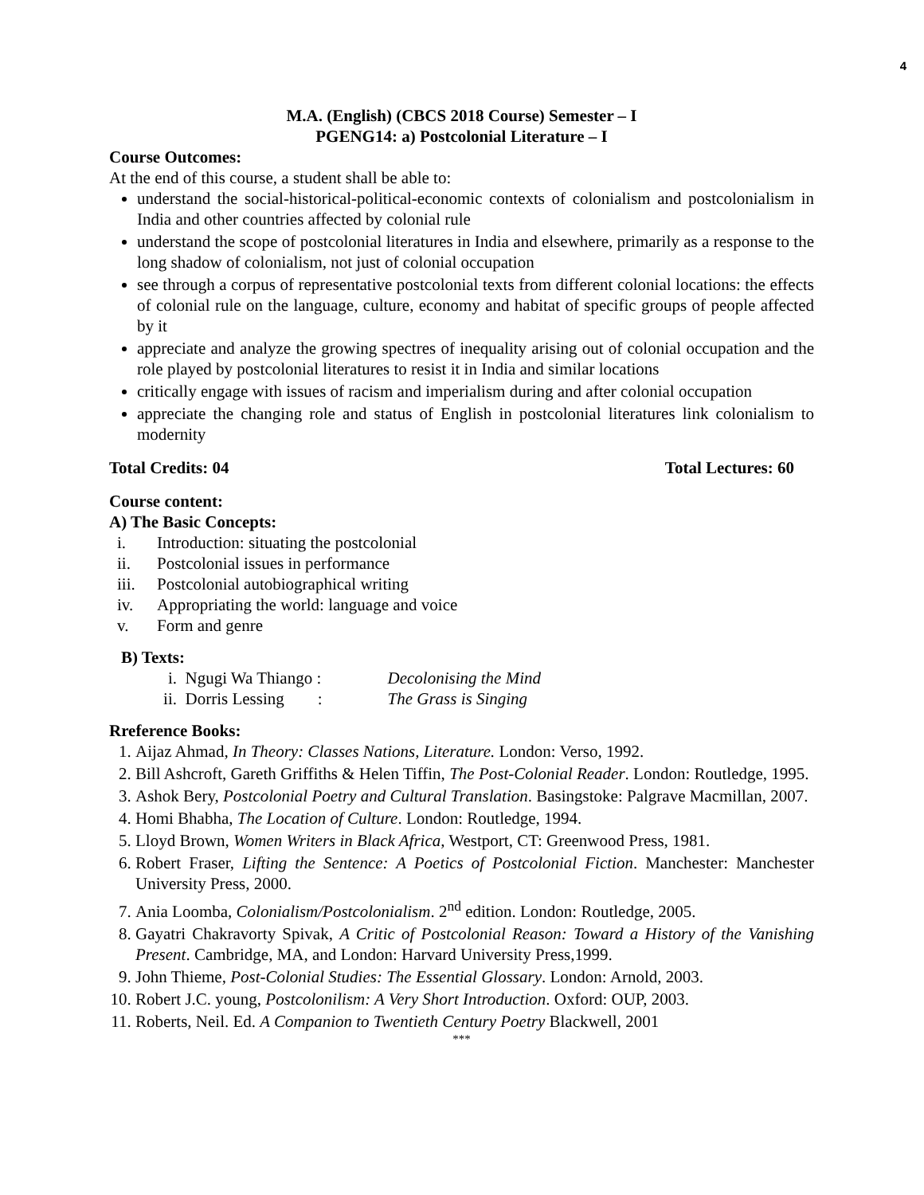4
M.A. (English) (CBCS 2018 Course) Semester – I
PGENG14: a) Postcolonial Literature – I
Course Outcomes:
At the end of this course, a student shall be able to:
understand the social-historical-political-economic contexts of colonialism and postcolonialism in India and other countries affected by colonial rule
understand the scope of postcolonial literatures in India and elsewhere, primarily as a response to the long shadow of colonialism, not just of colonial occupation
see through a corpus of representative postcolonial texts from different colonial locations: the effects of colonial rule on the language, culture, economy and habitat of specific groups of people affected by it
appreciate and analyze the growing spectres of inequality arising out of colonial occupation and the role played by postcolonial literatures to resist it in India and similar locations
critically engage with issues of racism and imperialism during and after colonial occupation
appreciate the changing role and status of English in postcolonial literatures link colonialism to modernity
Total Credits: 04 Total Lectures: 60
Course content:
A) The Basic Concepts:
i. Introduction: situating the postcolonial
ii. Postcolonial issues in performance
iii. Postcolonial autobiographical writing
iv. Appropriating the world: language and voice
v. Form and genre
B) Texts:
i. Ngugi Wa Thiango : Decolonising the Mind
ii. Dorris Lessing : The Grass is Singing
Rreference Books:
1. Aijaz Ahmad, In Theory: Classes Nations, Literature. London: Verso, 1992.
2. Bill Ashcroft, Gareth Griffiths & Helen Tiffin, The Post-Colonial Reader. London: Routledge, 1995.
3. Ashok Bery, Postcolonial Poetry and Cultural Translation. Basingstoke: Palgrave Macmillan, 2007.
4. Homi Bhabha, The Location of Culture. London: Routledge, 1994.
5. Lloyd Brown, Women Writers in Black Africa, Westport, CT: Greenwood Press, 1981.
6. Robert Fraser, Lifting the Sentence: A Poetics of Postcolonial Fiction. Manchester: Manchester University Press, 2000.
7. Ania Loomba, Colonialism/Postcolonialism. 2<sup>nd</sup> edition. London: Routledge, 2005.
8. Gayatri Chakravorty Spivak, A Critic of Postcolonial Reason: Toward a History of the Vanishing Present. Cambridge, MA, and London: Harvard University Press,1999.
9. John Thieme, Post-Colonial Studies: The Essential Glossary. London: Arnold, 2003.
10. Robert J.C. young, Postcolonilism: A Very Short Introduction. Oxford: OUP, 2003.
11. Roberts, Neil. Ed. A Companion to Twentieth Century Poetry Blackwell, 2001
***